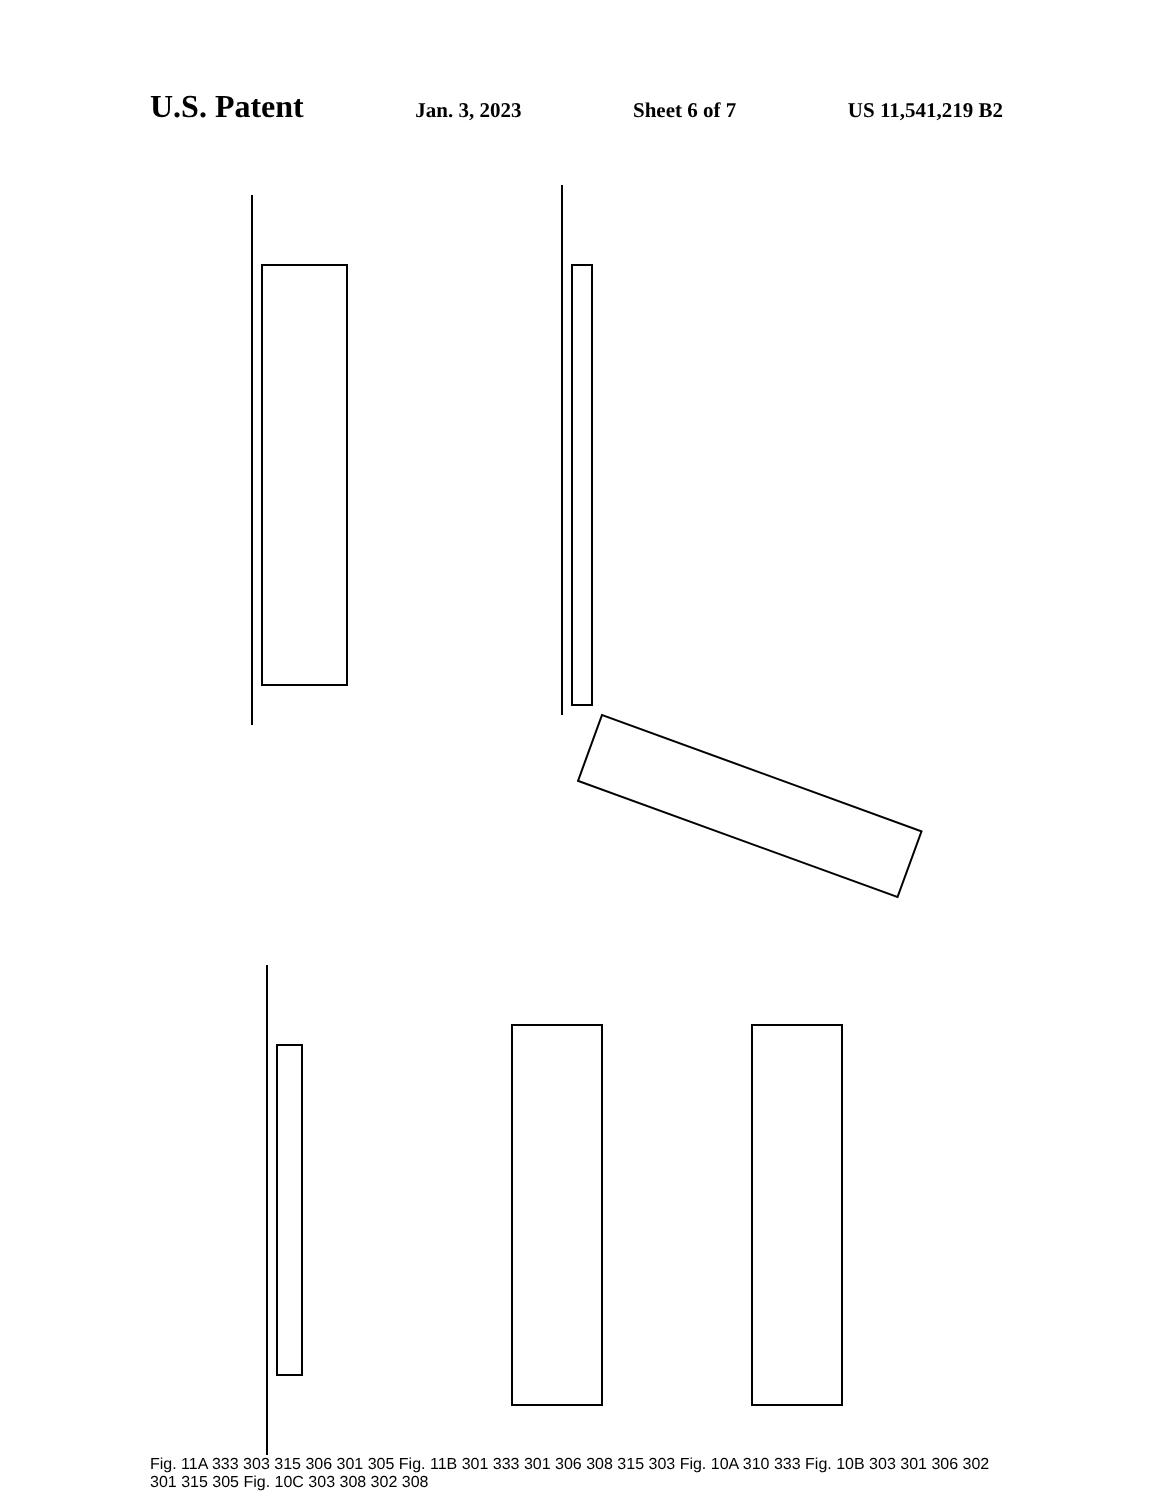U.S. Patent
Jan. 3, 2023 Sheet 6 of 7 US 11,541,219 B2
Fig. 11A 333 303 315 306 301 305 Fig. 11B 301 333 301 306 308 315 303 Fig. 10A 310 333 Fig. 10B 303 301 306 302 301 315 305 Fig. 10C 303 308 302 308